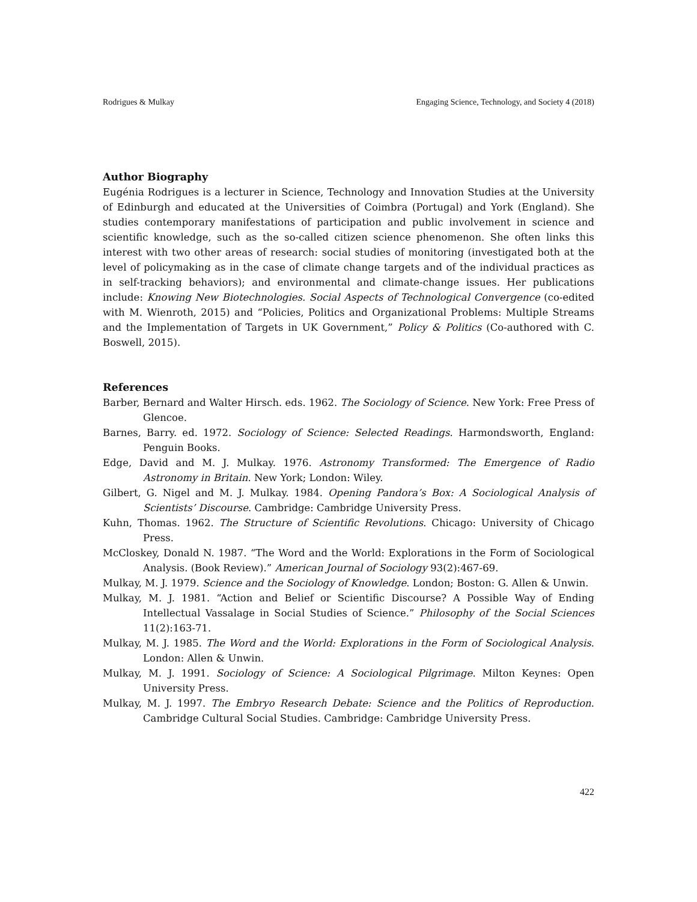Rodrigues & Mulkay Engaging Science, Technology, and Society 4 (2018)
Author Biography
Eugénia Rodrigues is a lecturer in Science, Technology and Innovation Studies at the University of Edinburgh and educated at the Universities of Coimbra (Portugal) and York (England). She studies contemporary manifestations of participation and public involvement in science and scientific knowledge, such as the so-called citizen science phenomenon. She often links this interest with two other areas of research: social studies of monitoring (investigated both at the level of policymaking as in the case of climate change targets and of the individual practices as in self-tracking behaviors); and environmental and climate-change issues. Her publications include: Knowing New Biotechnologies. Social Aspects of Technological Convergence (co-edited with M. Wienroth, 2015) and “Policies, Politics and Organizational Problems: Multiple Streams and the Implementation of Targets in UK Government,” Policy & Politics (Co-authored with C. Boswell, 2015).
References
Barber, Bernard and Walter Hirsch. eds. 1962. The Sociology of Science. New York: Free Press of Glencoe.
Barnes, Barry. ed. 1972. Sociology of Science: Selected Readings. Harmondsworth, England: Penguin Books.
Edge, David and M. J. Mulkay. 1976. Astronomy Transformed: The Emergence of Radio Astronomy in Britain. New York; London: Wiley.
Gilbert, G. Nigel and M. J. Mulkay. 1984. Opening Pandora’s Box: A Sociological Analysis of Scientists’ Discourse. Cambridge: Cambridge University Press.
Kuhn, Thomas. 1962. The Structure of Scientific Revolutions. Chicago: University of Chicago Press.
McCloskey, Donald N. 1987. “The Word and the World: Explorations in the Form of Sociological Analysis. (Book Review).” American Journal of Sociology 93(2):467-69.
Mulkay, M. J. 1979. Science and the Sociology of Knowledge. London; Boston: G. Allen & Unwin.
Mulkay, M. J. 1981. “Action and Belief or Scientific Discourse? A Possible Way of Ending Intellectual Vassalage in Social Studies of Science.” Philosophy of the Social Sciences 11(2):163-71.
Mulkay, M. J. 1985. The Word and the World: Explorations in the Form of Sociological Analysis. London: Allen & Unwin.
Mulkay, M. J. 1991. Sociology of Science: A Sociological Pilgrimage. Milton Keynes: Open University Press.
Mulkay, M. J. 1997. The Embryo Research Debate: Science and the Politics of Reproduction. Cambridge Cultural Social Studies. Cambridge: Cambridge University Press.
422